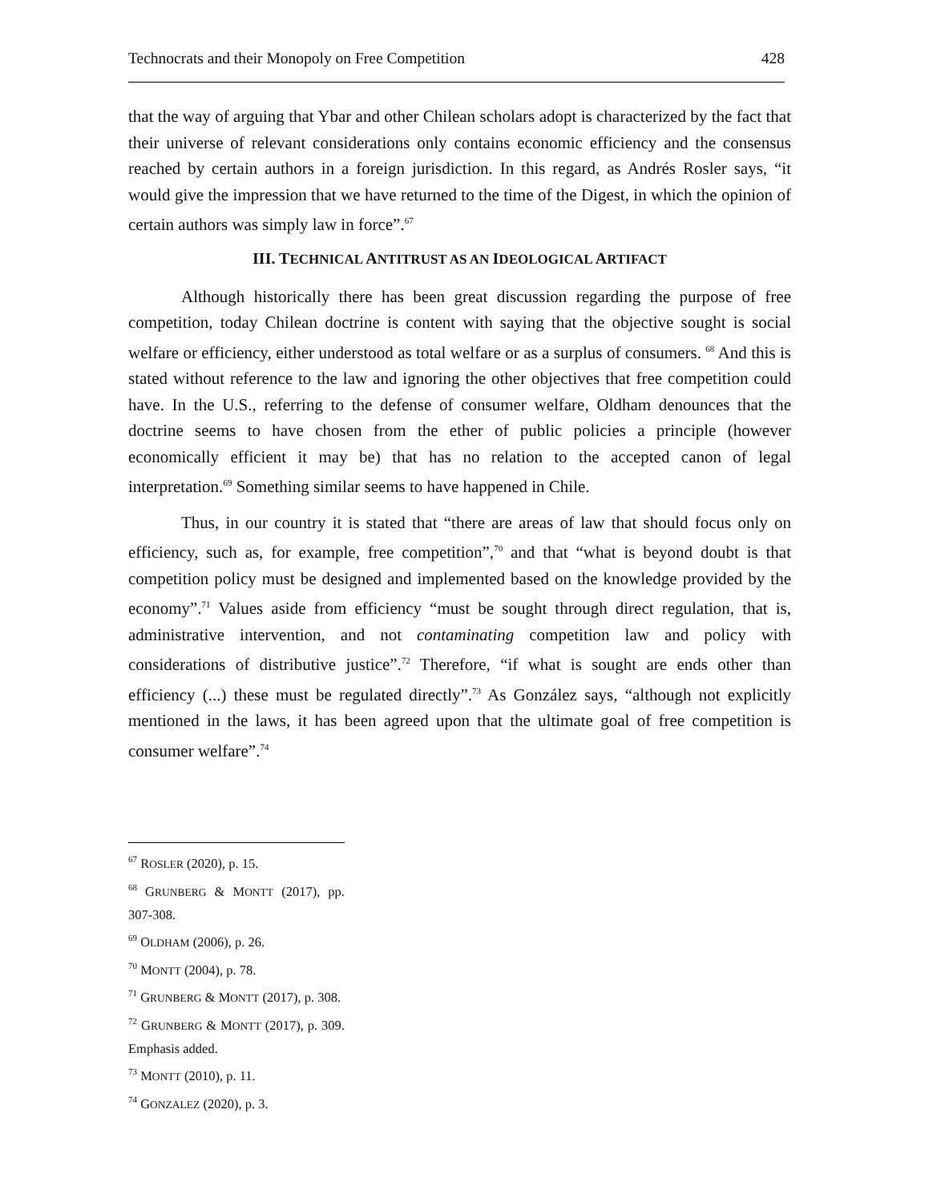Technocrats and their Monopoly on Free Competition 428
that the way of arguing that Ybar and other Chilean scholars adopt is characterized by the fact that their universe of relevant considerations only contains economic efficiency and the consensus reached by certain authors in a foreign jurisdiction. In this regard, as Andrés Rosler says, “it would give the impression that we have returned to the time of the Digest, in which the opinion of certain authors was simply law in force”.<sup>67</sup>
III. TECHNICAL ANTITRUST AS AN IDEOLOGICAL ARTIFACT
Although historically there has been great discussion regarding the purpose of free competition, today Chilean doctrine is content with saying that the objective sought is social welfare or efficiency, either understood as total welfare or as a surplus of consumers. <sup>68</sup> And this is stated without reference to the law and ignoring the other objectives that free competition could have. In the U.S., referring to the defense of consumer welfare, Oldham denounces that the doctrine seems to have chosen from the ether of public policies a principle (however economically efficient it may be) that has no relation to the accepted canon of legal interpretation.<sup>69</sup> Something similar seems to have happened in Chile.
Thus, in our country it is stated that “there are areas of law that should focus only on efficiency, such as, for example, free competition”,<sup>70</sup> and that “what is beyond doubt is that competition policy must be designed and implemented based on the knowledge provided by the economy”.<sup>71</sup> Values aside from efficiency “must be sought through direct regulation, that is, administrative intervention, and not contaminating competition law and policy with considerations of distributive justice”.<sup>72</sup> Therefore, “if what is sought are ends other than efficiency (...) these must be regulated directly”.<sup>73</sup> As González says, “although not explicitly mentioned in the laws, it has been agreed upon that the ultimate goal of free competition is consumer welfare”.<sup>74</sup>
<sup>67</sup> ROSLER (2020), p. 15.
<sup>68</sup> GRUNBERG & MONTT (2017), pp. 307-308.
<sup>69</sup> OLDHAM (2006), p. 26.
<sup>70</sup> MONTT (2004), p. 78.
<sup>71</sup> GRUNBERG & MONTT (2017), p. 308.
<sup>72</sup> GRUNBERG & MONTT (2017), p. 309. Emphasis added.
<sup>73</sup> MONTT (2010), p. 11.
<sup>74</sup> GONZALEZ (2020), p. 3.